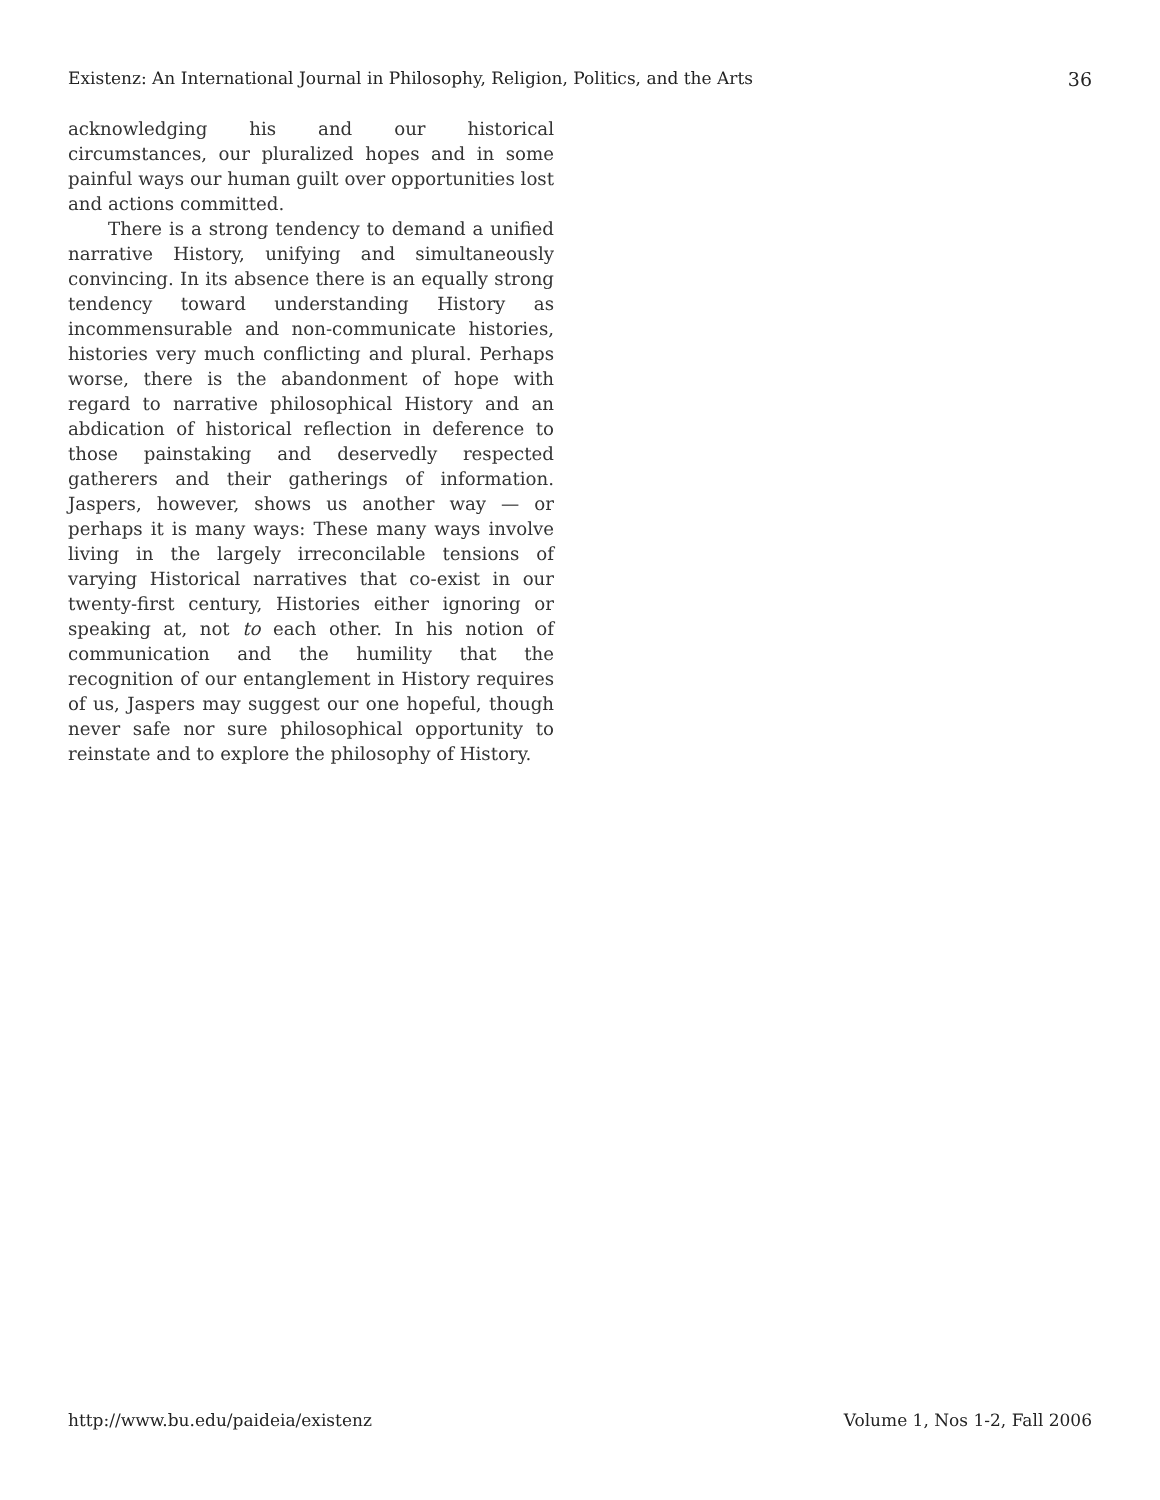Existenz: An International Journal in Philosophy, Religion, Politics, and the Arts 36
acknowledging his and our historical circumstances, our pluralized hopes and in some painful ways our human guilt over opportunities lost and actions committed.
There is a strong tendency to demand a unified narrative History, unifying and simultaneously convincing. In its absence there is an equally strong tendency toward understanding History as incommensurable and non-communicate histories, histories very much conflicting and plural. Perhaps worse, there is the abandonment of hope with regard to narrative philosophical History and an abdication of historical reflection in deference to those painstaking and deservedly respected gatherers and their gatherings of information. Jaspers, however, shows us another way — or perhaps it is many ways: These many ways involve living in the largely irreconcilable tensions of varying Historical narratives that co-exist in our twenty-first century, Histories either ignoring or speaking at, not to each other. In his notion of communication and the humility that the recognition of our entanglement in History requires of us, Jaspers may suggest our one hopeful, though never safe nor sure philosophical opportunity to reinstate and to explore the philosophy of History.
http://www.bu.edu/paideia/existenz Volume 1, Nos 1-2, Fall 2006